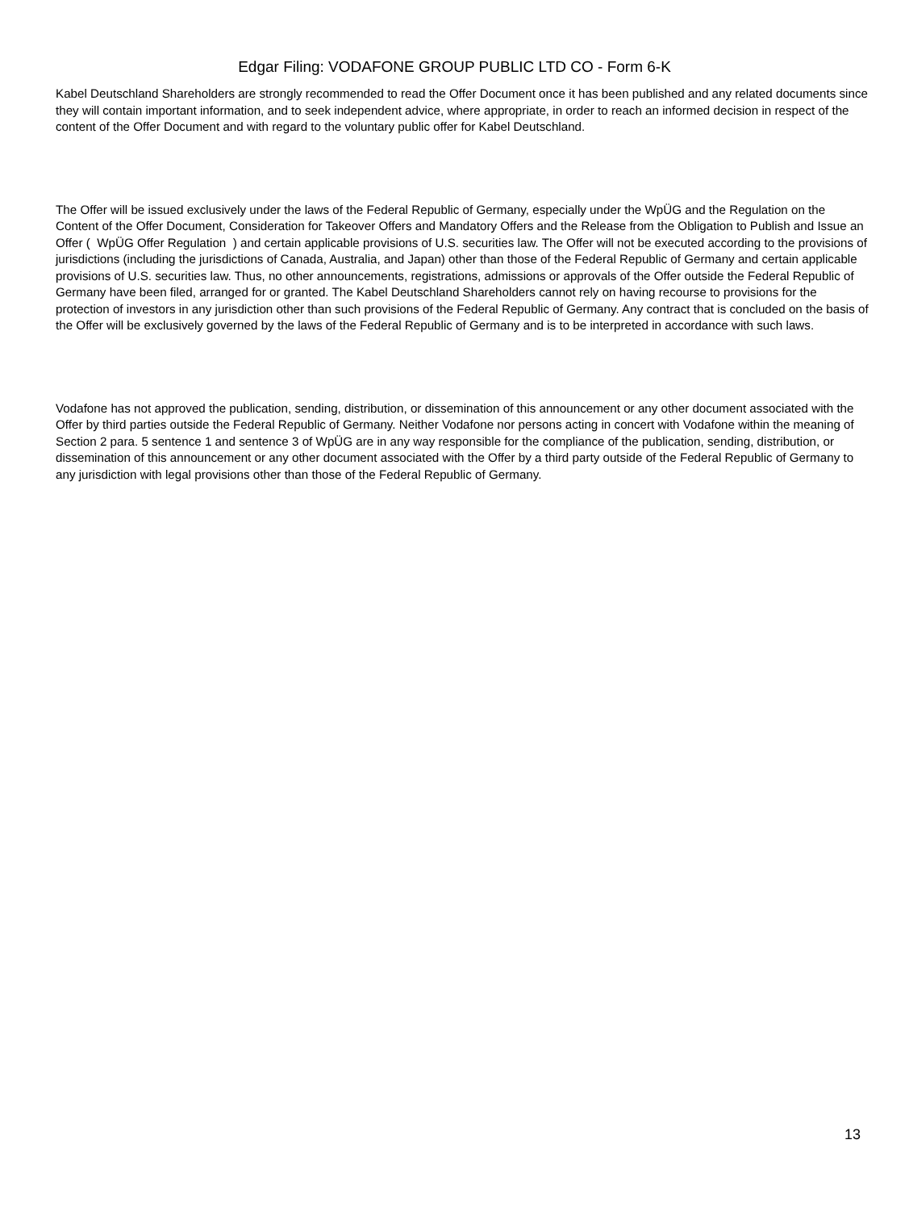Edgar Filing: VODAFONE GROUP PUBLIC LTD CO - Form 6-K
Kabel Deutschland Shareholders are strongly recommended to read the Offer Document once it has been published and any related documents since they will contain important information, and to seek independent advice, where appropriate, in order to reach an informed decision in respect of the content of the Offer Document and with regard to the voluntary public offer for Kabel Deutschland.
The Offer will be issued exclusively under the laws of the Federal Republic of Germany, especially under the WpÜG and the Regulation on the Content of the Offer Document, Consideration for Takeover Offers and Mandatory Offers and the Release from the Obligation to Publish and Issue an Offer ( WpÜG Offer Regulation ) and certain applicable provisions of U.S. securities law. The Offer will not be executed according to the provisions of jurisdictions (including the jurisdictions of Canada, Australia, and Japan) other than those of the Federal Republic of Germany and certain applicable provisions of U.S. securities law. Thus, no other announcements, registrations, admissions or approvals of the Offer outside the Federal Republic of Germany have been filed, arranged for or granted. The Kabel Deutschland Shareholders cannot rely on having recourse to provisions for the protection of investors in any jurisdiction other than such provisions of the Federal Republic of Germany. Any contract that is concluded on the basis of the Offer will be exclusively governed by the laws of the Federal Republic of Germany and is to be interpreted in accordance with such laws.
Vodafone has not approved the publication, sending, distribution, or dissemination of this announcement or any other document associated with the Offer by third parties outside the Federal Republic of Germany. Neither Vodafone nor persons acting in concert with Vodafone within the meaning of Section 2 para. 5 sentence 1 and sentence 3 of WpÜG are in any way responsible for the compliance of the publication, sending, distribution, or dissemination of this announcement or any other document associated with the Offer by a third party outside of the Federal Republic of Germany to any jurisdiction with legal provisions other than those of the Federal Republic of Germany.
13